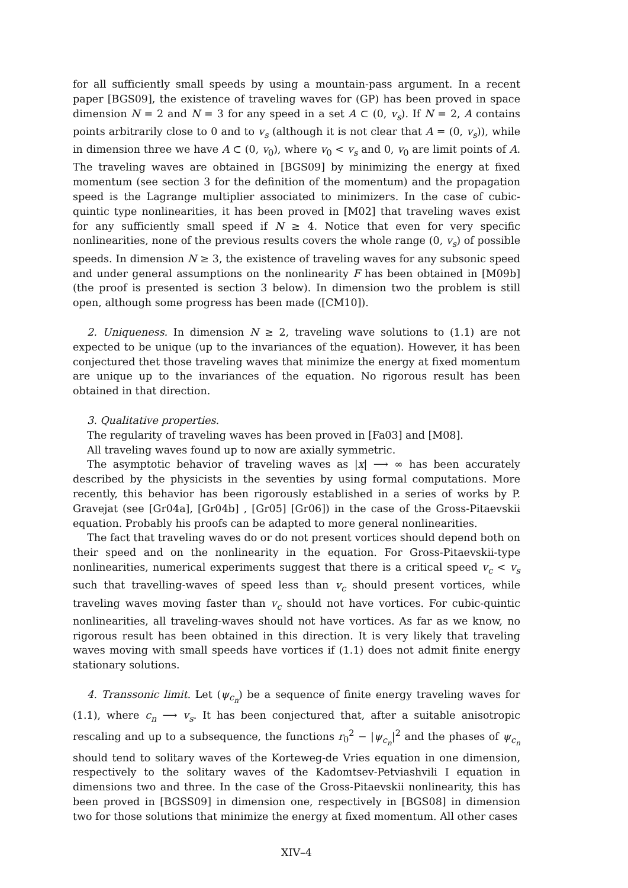for all sufficiently small speeds by using a mountain-pass argument. In a recent paper [BGS09], the existence of traveling waves for (GP) has been proved in space dimension N = 2 and N = 3 for any speed in a set A ⊂ (0, v<sub>s</sub>). If N = 2, A contains points arbitrarily close to 0 and to v<sub>s</sub> (although it is not clear that A = (0, v<sub>s</sub>)), while in dimension three we have A ⊂ (0, v<sub>0</sub>), where v<sub>0</sub> < v<sub>s</sub> and 0, v<sub>0</sub> are limit points of A. The traveling waves are obtained in [BGS09] by minimizing the energy at fixed momentum (see section 3 for the definition of the momentum) and the propagation speed is the Lagrange multiplier associated to minimizers. In the case of cubic-quintic type nonlinearities, it has been proved in [M02] that traveling waves exist for any sufficiently small speed if N ≥ 4. Notice that even for very specific nonlinearities, none of the previous results covers the whole range (0, v<sub>s</sub>) of possible speeds. In dimension N ≥ 3, the existence of traveling waves for any subsonic speed and under general assumptions on the nonlinearity F has been obtained in [M09b] (the proof is presented is section 3 below). In dimension two the problem is still open, although some progress has been made ([CM10]).
2. Uniqueness. In dimension N ≥ 2, traveling wave solutions to (1.1) are not expected to be unique (up to the invariances of the equation). However, it has been conjectured thet those traveling waves that minimize the energy at fixed momentum are unique up to the invariances of the equation. No rigorous result has been obtained in that direction.
3. Qualitative properties.
The regularity of traveling waves has been proved in [Fa03] and [M08].
All traveling waves found up to now are axially symmetric.
The asymptotic behavior of traveling waves as |x| ⟶ ∞ has been accurately described by the physicists in the seventies by using formal computations. More recently, this behavior has been rigorously established in a series of works by P. Gravejat (see [Gr04a], [Gr04b] , [Gr05] [Gr06]) in the case of the Gross-Pitaevskii equation. Probably his proofs can be adapted to more general nonlinearities.
The fact that traveling waves do or do not present vortices should depend both on their speed and on the nonlinearity in the equation. For Gross-Pitaevskii-type nonlinearities, numerical experiments suggest that there is a critical speed v<sub>c</sub> < v<sub>s</sub> such that travelling-waves of speed less than v<sub>c</sub> should present vortices, while traveling waves moving faster than v<sub>c</sub> should not have vortices. For cubic-quintic nonlinearities, all traveling-waves should not have vortices. As far as we know, no rigorous result has been obtained in this direction. It is very likely that traveling waves moving with small speeds have vortices if (1.1) does not admit finite energy stationary solutions.
4. Transsonic limit. Let (ψ<sub>c<sub>n</sub></sub>) be a sequence of finite energy traveling waves for (1.1), where c<sub>n</sub> ⟶ v<sub>s</sub>. It has been conjectured that, after a suitable anisotropic rescaling and up to a subsequence, the functions r<sub>0</sub><sup>2</sup> − |ψ<sub>c<sub>n</sub></sub>|<sup>2</sup> and the phases of ψ<sub>c<sub>n</sub></sub> should tend to solitary waves of the Korteweg-de Vries equation in one dimension, respectively to the solitary waves of the Kadomtsev-Petviashvili I equation in dimensions two and three. In the case of the Gross-Pitaevskii nonlinearity, this has been proved in [BGSS09] in dimension one, respectively in [BGS08] in dimension two for those solutions that minimize the energy at fixed momentum. All other cases
XIV–4